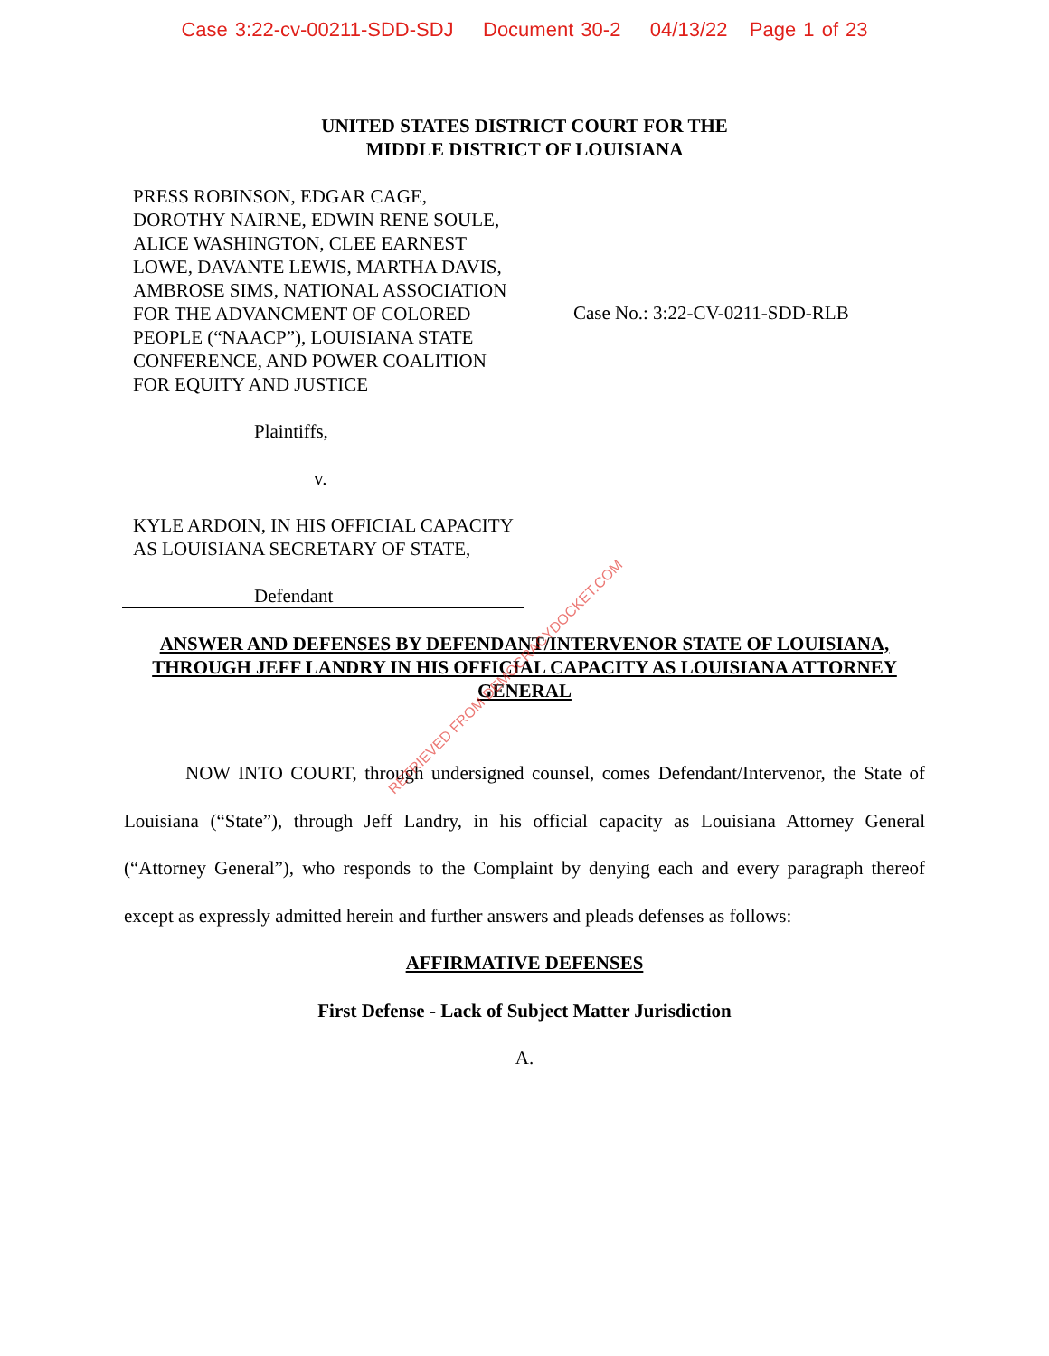Case 3:22-cv-00211-SDD-SDJ Document 30-2 04/13/22 Page 1 of 23
UNITED STATES DISTRICT COURT FOR THE
MIDDLE DISTRICT OF LOUISIANA
PRESS ROBINSON, EDGAR CAGE, DOROTHY NAIRNE, EDWIN RENE SOULE, ALICE WASHINGTON, CLEE EARNEST LOWE, DAVANTE LEWIS, MARTHA DAVIS, AMBROSE SIMS, NATIONAL ASSOCIATION FOR THE ADVANCMENT OF COLORED PEOPLE (“NAACP”), LOUISIANA STATE CONFERENCE, AND POWER COALITION FOR EQUITY AND JUSTICE
Plaintiffs,
v.
KYLE ARDOIN, IN HIS OFFICIAL CAPACITY AS LOUISIANA SECRETARY OF STATE,
Defendant
Case No.: 3:22-CV-0211-SDD-RLB
ANSWER AND DEFENSES BY DEFENDANT/INTERVENOR STATE OF LOUISIANA, THROUGH JEFF LANDRY IN HIS OFFICIAL CAPACITY AS LOUISIANA ATTORNEY GENERAL
NOW INTO COURT, through undersigned counsel, comes Defendant/Intervenor, the State of Louisiana (“State”), through Jeff Landry, in his official capacity as Louisiana Attorney General (“Attorney General”), who responds to the Complaint by denying each and every paragraph thereof except as expressly admitted herein and further answers and pleads defenses as follows:
AFFIRMATIVE DEFENSES
First Defense - Lack of Subject Matter Jurisdiction
A.
RETRIEVED FROM DEMOCRACYDOCKET.COM